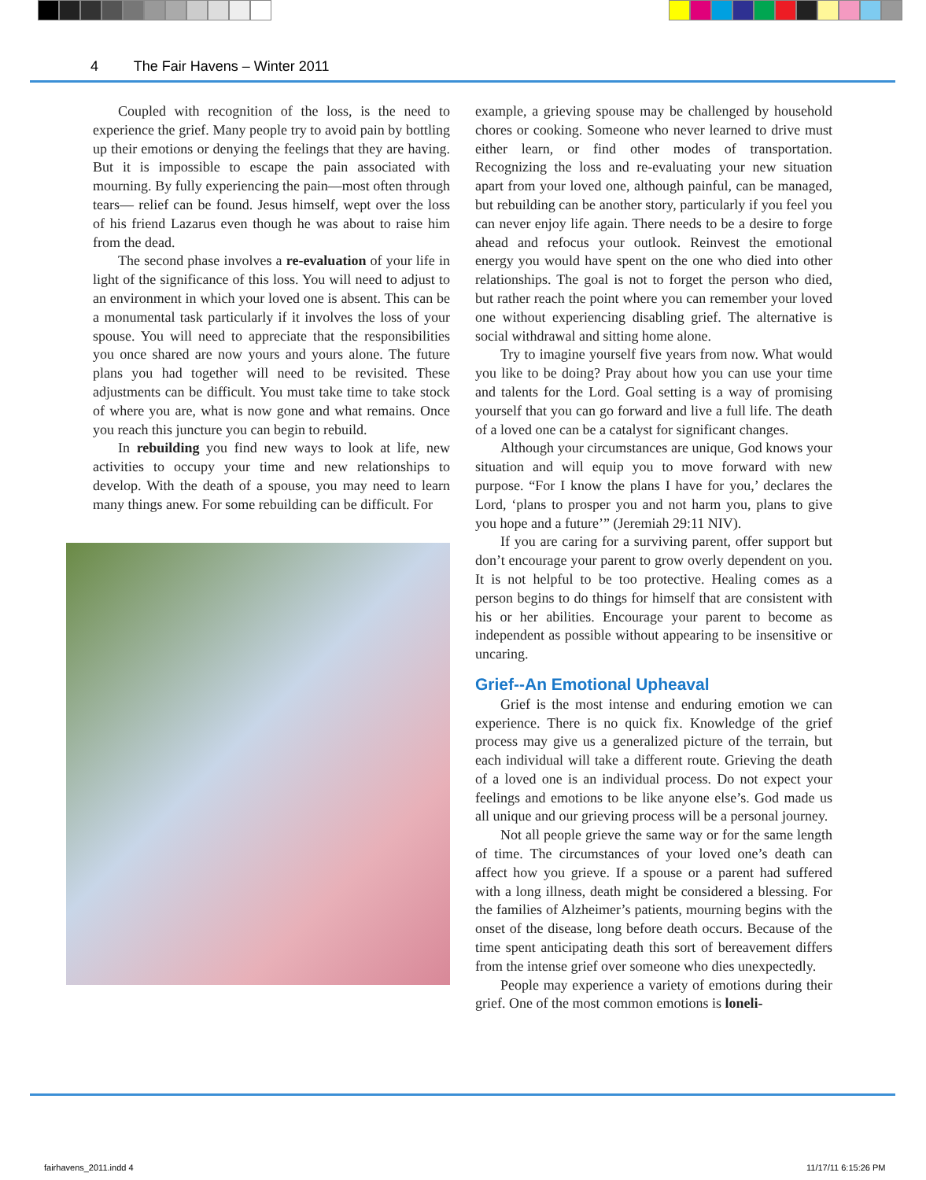4 The Fair Havens – Winter 2011
Coupled with recognition of the loss, is the need to experience the grief. Many people try to avoid pain by bottling up their emotions or denying the feelings that they are having. But it is impossible to escape the pain associated with mourning. By fully experiencing the pain—most often through tears— relief can be found. Jesus himself, wept over the loss of his friend Lazarus even though he was about to raise him from the dead.
The second phase involves a re-evaluation of your life in light of the significance of this loss. You will need to adjust to an environment in which your loved one is absent. This can be a monumental task particularly if it involves the loss of your spouse. You will need to appreciate that the responsibilities you once shared are now yours and yours alone. The future plans you had together will need to be revisited. These adjustments can be difficult. You must take time to take stock of where you are, what is now gone and what remains. Once you reach this juncture you can begin to rebuild.
In rebuilding you find new ways to look at life, new activities to occupy your time and new relationships to develop. With the death of a spouse, you may need to learn many things anew. For some rebuilding can be difficult. For
example, a grieving spouse may be challenged by household chores or cooking. Someone who never learned to drive must either learn, or find other modes of transportation. Recognizing the loss and re-evaluating your new situation apart from your loved one, although painful, can be managed, but rebuilding can be another story, particularly if you feel you can never enjoy life again. There needs to be a desire to forge ahead and refocus your outlook. Reinvest the emotional energy you would have spent on the one who died into other relationships. The goal is not to forget the person who died, but rather reach the point where you can remember your loved one without experiencing disabling grief. The alternative is social withdrawal and sitting home alone.
Try to imagine yourself five years from now. What would you like to be doing? Pray about how you can use your time and talents for the Lord. Goal setting is a way of promising yourself that you can go forward and live a full life. The death of a loved one can be a catalyst for significant changes.
Although your circumstances are unique, God knows your situation and will equip you to move forward with new purpose. “For I know the plans I have for you,’ declares the Lord, ‘plans to prosper you and not harm you, plans to give you hope and a future’” (Jeremiah 29:11 NIV).
If you are caring for a surviving parent, offer support but don’t encourage your parent to grow overly dependent on you. It is not helpful to be too protective. Healing comes as a person begins to do things for himself that are consistent with his or her abilities. Encourage your parent to become as independent as possible without appearing to be insensitive or uncaring.
Grief--An Emotional Upheaval
Grief is the most intense and enduring emotion we can experience. There is no quick fix. Knowledge of the grief process may give us a generalized picture of the terrain, but each individual will take a different route. Grieving the death of a loved one is an individual process. Do not expect your feelings and emotions to be like anyone else’s. God made us all unique and our grieving process will be a personal journey.
Not all people grieve the same way or for the same length of time. The circumstances of your loved one’s death can affect how you grieve. If a spouse or a parent had suffered with a long illness, death might be considered a blessing. For the families of Alzheimer’s patients, mourning begins with the onset of the disease, long before death occurs. Because of the time spent anticipating death this sort of bereavement differs from the intense grief over someone who dies unexpectedly.
People may experience a variety of emotions during their grief. One of the most common emotions is loneli-
fairhavens_2011.indd 4 11/17/11 6:15:26 PM